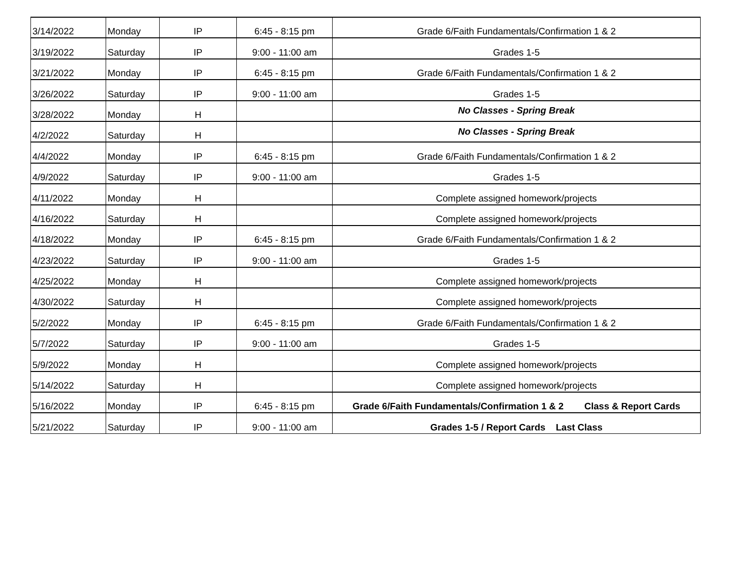| 3/14/2022 | Monday | IP | 6:45 - 8:15 pm | Grade 6/Faith Fundamentals/Confirmation 1 & 2 |
| 3/19/2022 | Saturday | IP | 9:00 - 11:00 am | Grades 1-5 |
| 3/21/2022 | Monday | IP | 6:45 - 8:15 pm | Grade 6/Faith Fundamentals/Confirmation 1 & 2 |
| 3/26/2022 | Saturday | IP | 9:00 - 11:00 am | Grades 1-5 |
| 3/28/2022 | Monday | H | | No Classes - Spring Break |
| 4/2/2022 | Saturday | H | | No Classes - Spring Break |
| 4/4/2022 | Monday | IP | 6:45 - 8:15 pm | Grade 6/Faith Fundamentals/Confirmation 1 & 2 |
| 4/9/2022 | Saturday | IP | 9:00 - 11:00 am | Grades 1-5 |
| 4/11/2022 | Monday | H | | Complete assigned homework/projects |
| 4/16/2022 | Saturday | H | | Complete assigned homework/projects |
| 4/18/2022 | Monday | IP | 6:45 - 8:15 pm | Grade 6/Faith Fundamentals/Confirmation 1 & 2 |
| 4/23/2022 | Saturday | IP | 9:00 - 11:00 am | Grades 1-5 |
| 4/25/2022 | Monday | H | | Complete assigned homework/projects |
| 4/30/2022 | Saturday | H | | Complete assigned homework/projects |
| 5/2/2022 | Monday | IP | 6:45 - 8:15 pm | Grade 6/Faith Fundamentals/Confirmation 1 & 2 |
| 5/7/2022 | Saturday | IP | 9:00 - 11:00 am | Grades 1-5 |
| 5/9/2022 | Monday | H | | Complete assigned homework/projects |
| 5/14/2022 | Saturday | H | | Complete assigned homework/projects |
| 5/16/2022 | Monday | IP | 6:45 - 8:15 pm | Grade 6/Faith Fundamentals/Confirmation 1 & 2 Class & Report Cards |
| 5/21/2022 | Saturday | IP | 9:00 - 11:00 am | Grades 1-5 / Report Cards Last Class |